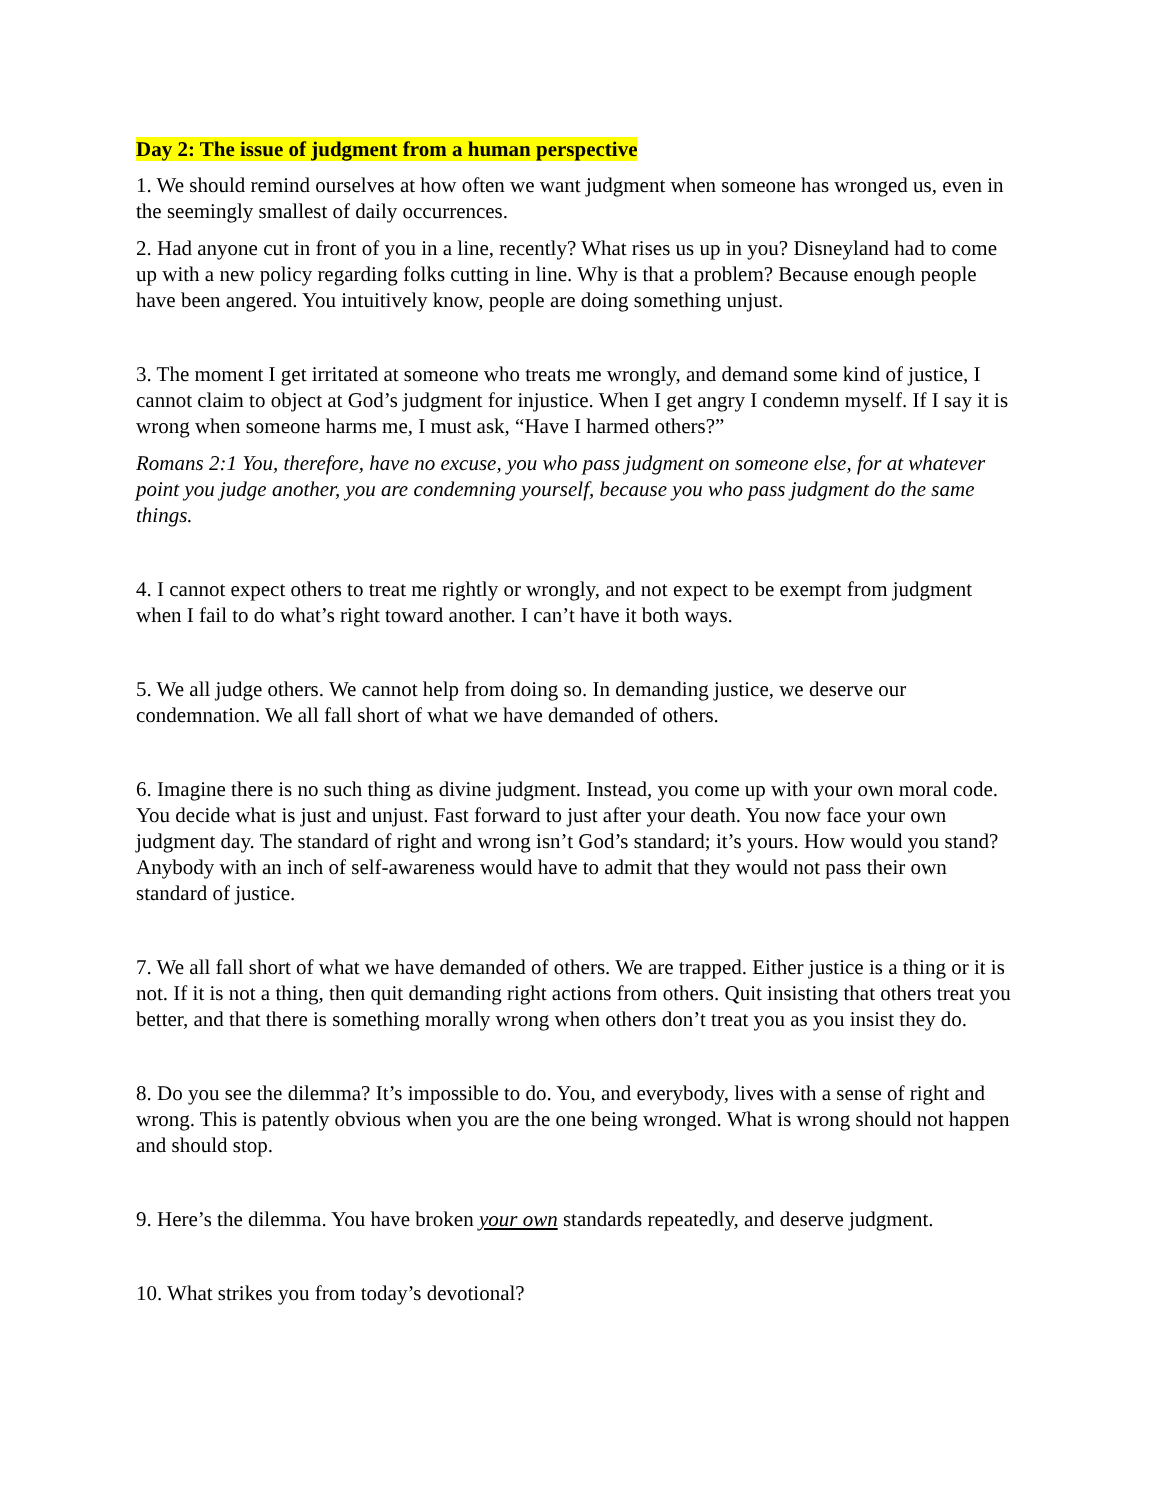Day 2: The issue of judgment from a human perspective
1. We should remind ourselves at how often we want judgment when someone has wronged us, even in the seemingly smallest of daily occurrences.
2. Had anyone cut in front of you in a line, recently? What rises us up in you? Disneyland had to come up with a new policy regarding folks cutting in line. Why is that a problem? Because enough people have been angered. You intuitively know, people are doing something unjust.
3. The moment I get irritated at someone who treats me wrongly, and demand some kind of justice, I cannot claim to object at God’s judgment for injustice. When I get angry I condemn myself. If I say it is wrong when someone harms me, I must ask, “Have I harmed others?”
Romans 2:1 You, therefore, have no excuse, you who pass judgment on someone else, for at whatever point you judge another, you are condemning yourself, because you who pass judgment do the same things.
4. I cannot expect others to treat me rightly or wrongly, and not expect to be exempt from judgment when I fail to do what’s right toward another. I can’t have it both ways.
5. We all judge others. We cannot help from doing so. In demanding justice, we deserve our condemnation. We all fall short of what we have demanded of others.
6. Imagine there is no such thing as divine judgment. Instead, you come up with your own moral code. You decide what is just and unjust. Fast forward to just after your death. You now face your own judgment day. The standard of right and wrong isn’t God’s standard; it’s yours. How would you stand? Anybody with an inch of self-awareness would have to admit that they would not pass their own standard of justice.
7. We all fall short of what we have demanded of others. We are trapped. Either justice is a thing or it is not. If it is not a thing, then quit demanding right actions from others. Quit insisting that others treat you better, and that there is something morally wrong when others don’t treat you as you insist they do.
8. Do you see the dilemma? It’s impossible to do. You, and everybody, lives with a sense of right and wrong. This is patently obvious when you are the one being wronged. What is wrong should not happen and should stop.
9. Here’s the dilemma. You have broken your own standards repeatedly, and deserve judgment.
10. What strikes you from today’s devotional?